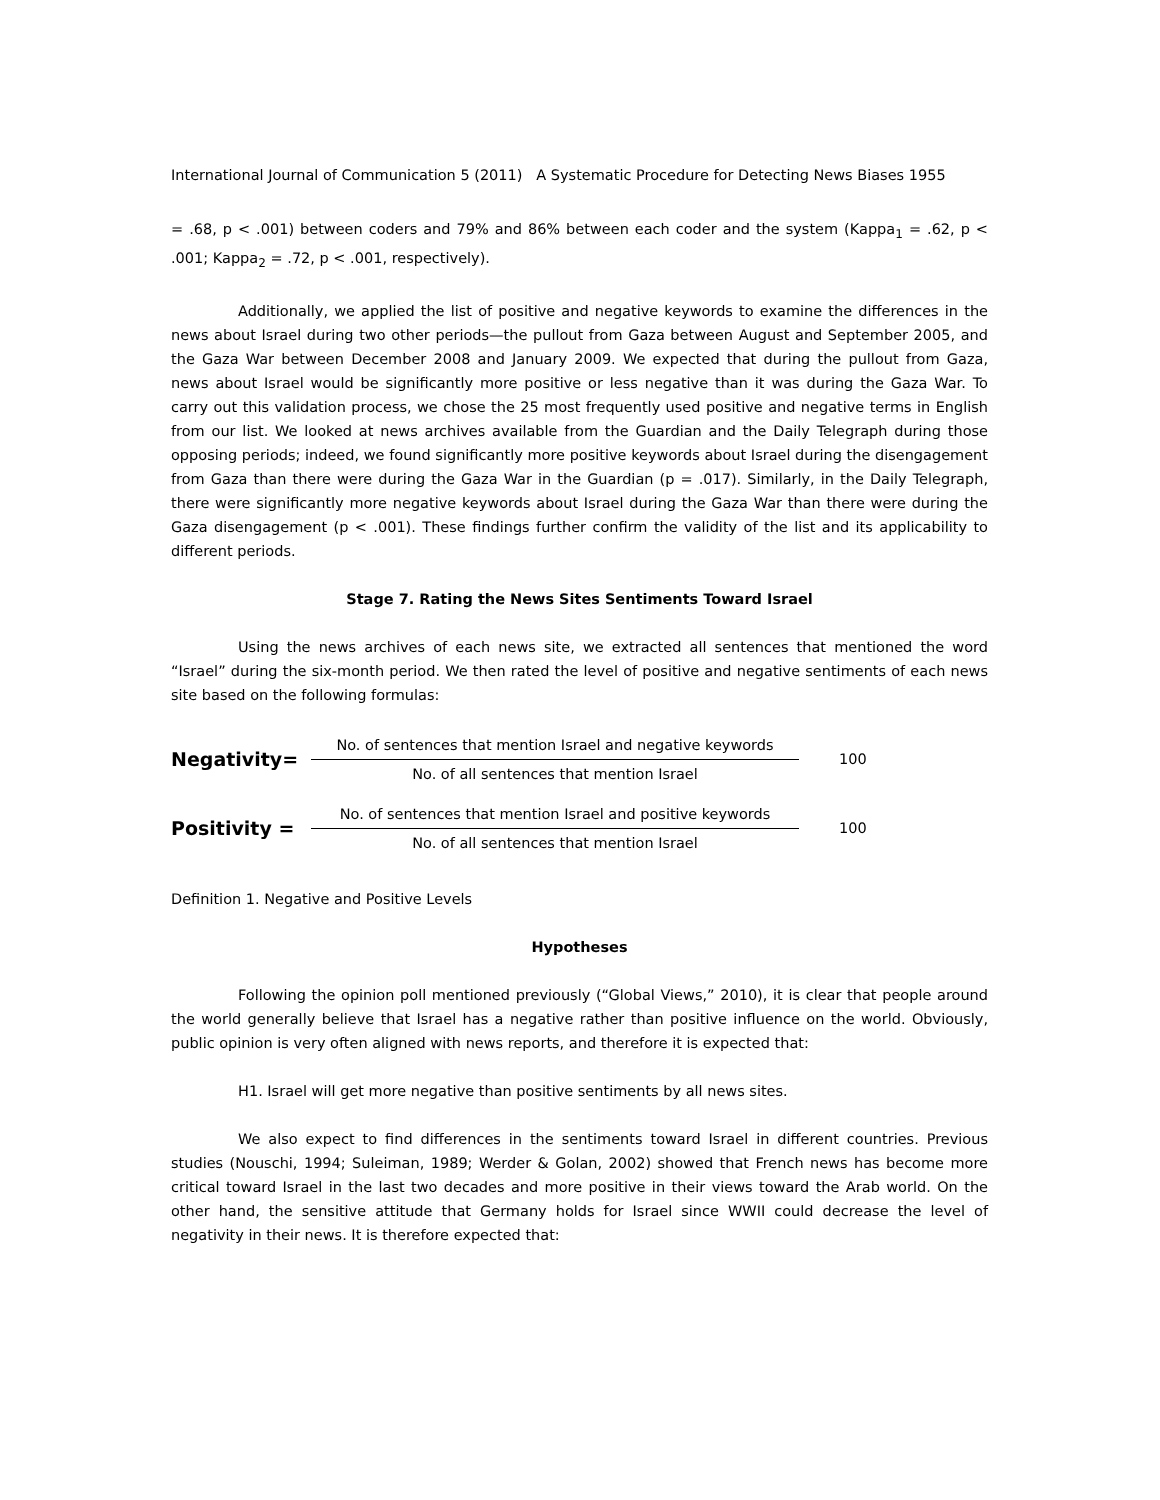International Journal of Communication 5 (2011) A Systematic Procedure for Detecting News Biases 1955
= .68, p < .001) between coders and 79% and 86% between each coder and the system (Kappa<sub>1</sub> = .62, p < .001; Kappa<sub>2</sub> = .72, p < .001, respectively).
Additionally, we applied the list of positive and negative keywords to examine the differences in the news about Israel during two other periods—the pullout from Gaza between August and September 2005, and the Gaza War between December 2008 and January 2009. We expected that during the pullout from Gaza, news about Israel would be significantly more positive or less negative than it was during the Gaza War. To carry out this validation process, we chose the 25 most frequently used positive and negative terms in English from our list. We looked at news archives available from the Guardian and the Daily Telegraph during those opposing periods; indeed, we found significantly more positive keywords about Israel during the disengagement from Gaza than there were during the Gaza War in the Guardian (p = .017). Similarly, in the Daily Telegraph, there were significantly more negative keywords about Israel during the Gaza War than there were during the Gaza disengagement (p < .001). These findings further confirm the validity of the list and its applicability to different periods.
Stage 7. Rating the News Sites Sentiments Toward Israel
Using the news archives of each news site, we extracted all sentences that mentioned the word “Israel” during the six-month period. We then rated the level of positive and negative sentiments of each news site based on the following formulas:
Negativity=
No. of sentences that mention Israel and negative keywords
No. of all sentences that mention Israel
100
Positivity =
No. of sentences that mention Israel and positive keywords
No. of all sentences that mention Israel
100
Definition 1. Negative and Positive Levels
Hypotheses
Following the opinion poll mentioned previously (“Global Views,” 2010), it is clear that people around the world generally believe that Israel has a negative rather than positive influence on the world. Obviously, public opinion is very often aligned with news reports, and therefore it is expected that:
H1. Israel will get more negative than positive sentiments by all news sites.
We also expect to find differences in the sentiments toward Israel in different countries. Previous studies (Nouschi, 1994; Suleiman, 1989; Werder & Golan, 2002) showed that French news has become more critical toward Israel in the last two decades and more positive in their views toward the Arab world. On the other hand, the sensitive attitude that Germany holds for Israel since WWII could decrease the level of negativity in their news. It is therefore expected that: